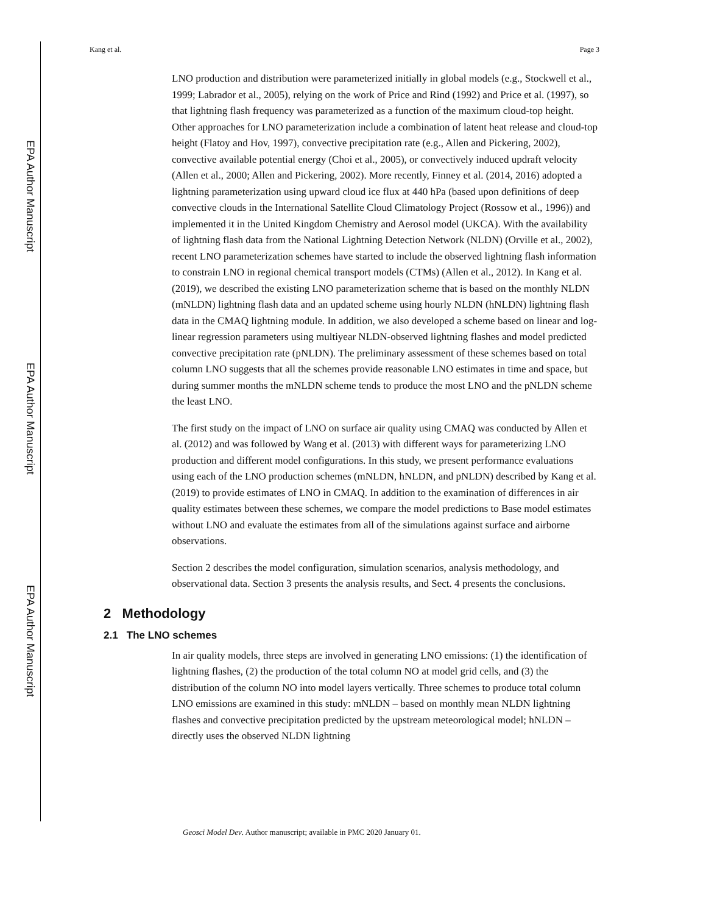EPA Author Manuscript
EPA Author Manuscript
EPA Author Manuscript
Kang et al. Page 3
LNO production and distribution were parameterized initially in global models (e.g., Stockwell et al., 1999; Labrador et al., 2005), relying on the work of Price and Rind (1992) and Price et al. (1997), so that lightning flash frequency was parameterized as a function of the maximum cloud-top height. Other approaches for LNO parameterization include a combination of latent heat release and cloud-top height (Flatoy and Hov, 1997), convective precipitation rate (e.g., Allen and Pickering, 2002), convective available potential energy (Choi et al., 2005), or convectively induced updraft velocity (Allen et al., 2000; Allen and Pickering, 2002). More recently, Finney et al. (2014, 2016) adopted a lightning parameterization using upward cloud ice flux at 440 hPa (based upon definitions of deep convective clouds in the International Satellite Cloud Climatology Project (Rossow et al., 1996)) and implemented it in the United Kingdom Chemistry and Aerosol model (UKCA). With the availability of lightning flash data from the National Lightning Detection Network (NLDN) (Orville et al., 2002), recent LNO parameterization schemes have started to include the observed lightning flash information to constrain LNO in regional chemical transport models (CTMs) (Allen et al., 2012). In Kang et al. (2019), we described the existing LNO parameterization scheme that is based on the monthly NLDN (mNLDN) lightning flash data and an updated scheme using hourly NLDN (hNLDN) lightning flash data in the CMAQ lightning module. In addition, we also developed a scheme based on linear and log-linear regression parameters using multiyear NLDN-observed lightning flashes and model predicted convective precipitation rate (pNLDN). The preliminary assessment of these schemes based on total column LNO suggests that all the schemes provide reasonable LNO estimates in time and space, but during summer months the mNLDN scheme tends to produce the most LNO and the pNLDN scheme the least LNO.
The first study on the impact of LNO on surface air quality using CMAQ was conducted by Allen et al. (2012) and was followed by Wang et al. (2013) with different ways for parameterizing LNO production and different model configurations. In this study, we present performance evaluations using each of the LNO production schemes (mNLDN, hNLDN, and pNLDN) described by Kang et al. (2019) to provide estimates of LNO in CMAQ. In addition to the examination of differences in air quality estimates between these schemes, we compare the model predictions to Base model estimates without LNO and evaluate the estimates from all of the simulations against surface and airborne observations.
Section 2 describes the model configuration, simulation scenarios, analysis methodology, and observational data. Section 3 presents the analysis results, and Sect. 4 presents the conclusions.
2 Methodology
2.1 The LNO schemes
In air quality models, three steps are involved in generating LNO emissions: (1) the identification of lightning flashes, (2) the production of the total column NO at model grid cells, and (3) the distribution of the column NO into model layers vertically. Three schemes to produce total column LNO emissions are examined in this study: mNLDN – based on monthly mean NLDN lightning flashes and convective precipitation predicted by the upstream meteorological model; hNLDN – directly uses the observed NLDN lightning
Geosci Model Dev. Author manuscript; available in PMC 2020 January 01.